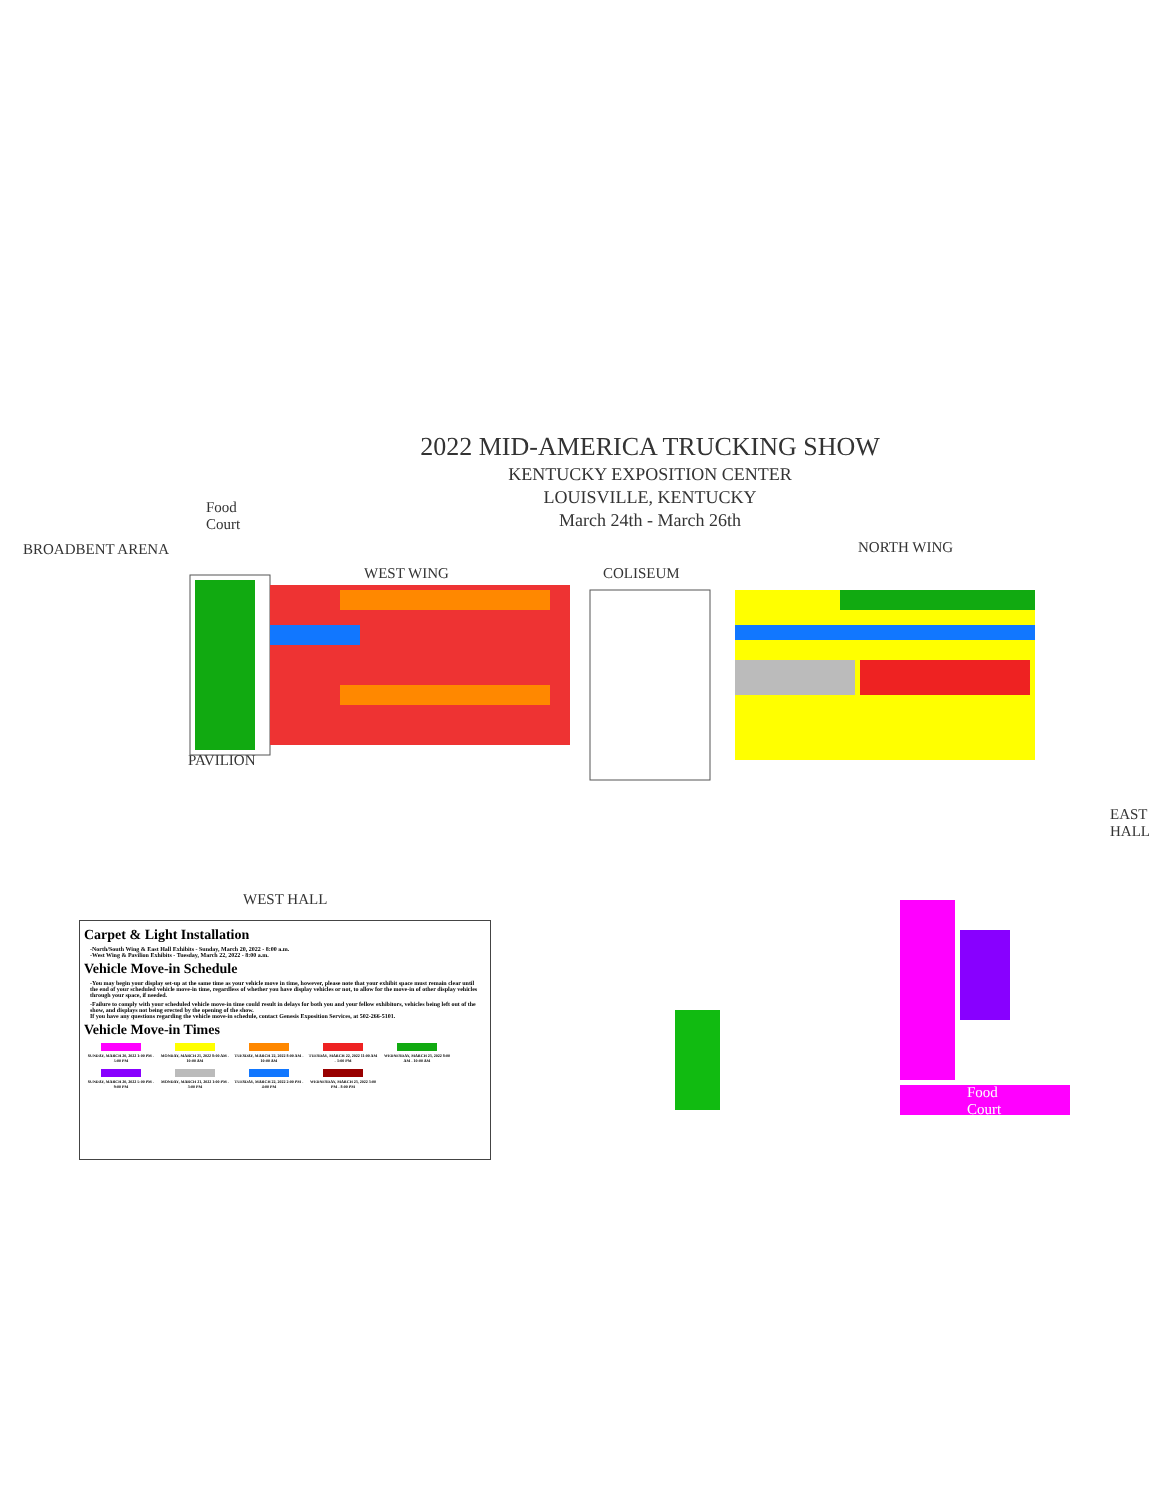2022 MID-AMERICA TRUCKING SHOW
KENTUCKY EXPOSITION CENTER
LOUISVILLE, KENTUCKY
March 24th - March 26th
BROADBENT ARENA
Food
Court
WEST WING COLISEUM
NORTH WING
PAVILION
WEST HALL
EAST
HALL
Food
Court
Carpet & Light Installation
-North/South Wing & East Hall Exhibits - Sunday, March 20, 2022 - 8:00 a.m.
-West Wing & Pavilion Exhibits - Tuesday, March 22, 2022 - 8:00 a.m.
Vehicle Move-in Schedule
-You may begin your display set-up at the same time as your vehicle move in time, however, please note that your exhibit space must remain clear until the end of your scheduled vehicle move-in time, regardless of whether you have display vehicles or not, to allow for the move-in of other display vehicles through your space, if needed.
-Failure to comply with your scheduled vehicle move-in time could result in delays for both you and your fellow exhibitors, vehicles being left out of the show, and displays not being erected by the opening of the show.
If you have any questions regarding the vehicle move-in schedule, contact Genesis Exposition Services, at 502-266-5101.
Vehicle Move-in Times
SUNDAY, MARCH 20, 2022 1:00 PM - 5:00 PM
MONDAY, MARCH 21, 2022 8:00 AM - 10:00 AM
TUESDAY, MARCH 22, 2022 8:00 AM - 10:00 AM
TUESDAY, MARCH 22, 2022 11:00 AM - 1:00 PM
WEDNESDAY, MARCH 23, 2022 8:00 AM - 10:00 AM
SUNDAY, MARCH 20, 2022 5:00 PM - 9:00 PM
MONDAY, MARCH 21, 2022 1:00 PM - 3:00 PM
TUESDAY, MARCH 22, 2022 2:00 PM - 4:00 PM
WEDNESDAY, MARCH 23, 2022 3:00 PM - 8:00 PM